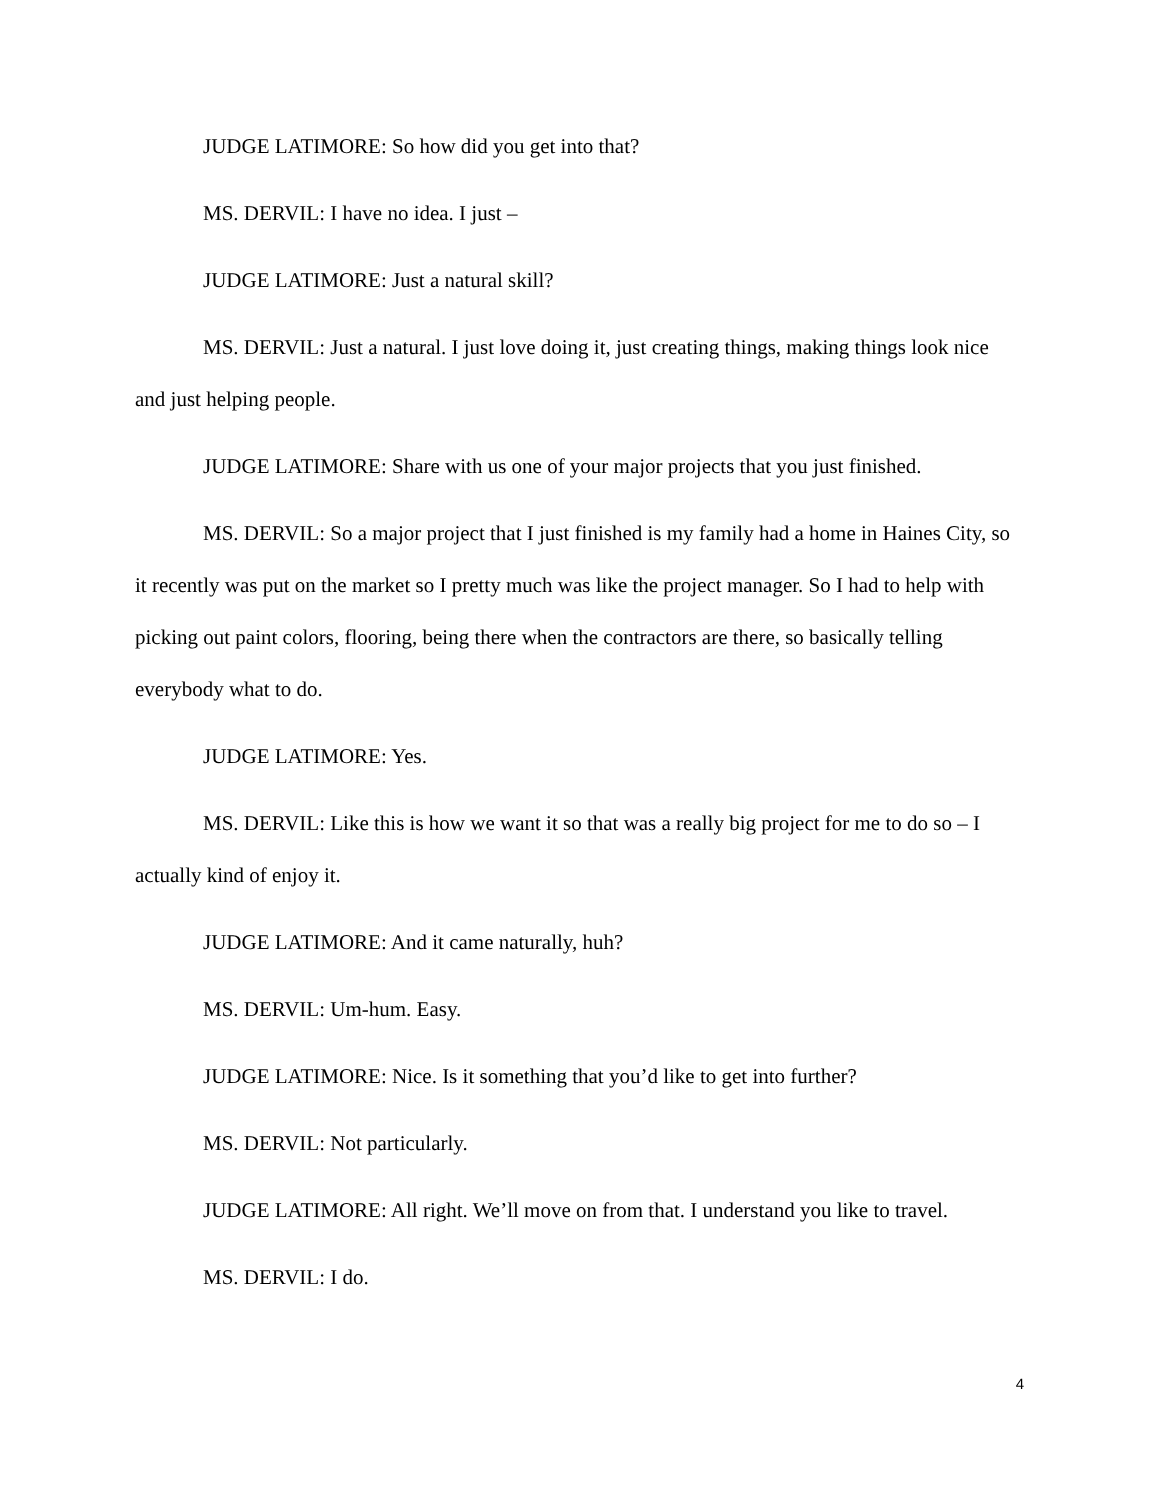JUDGE LATIMORE: So how did you get into that?
MS. DERVIL: I have no idea. I just –
JUDGE LATIMORE: Just a natural skill?
MS. DERVIL: Just a natural. I just love doing it, just creating things, making things look nice and just helping people.
JUDGE LATIMORE: Share with us one of your major projects that you just finished.
MS. DERVIL: So a major project that I just finished is my family had a home in Haines City, so it recently was put on the market so I pretty much was like the project manager. So I had to help with picking out paint colors, flooring, being there when the contractors are there, so basically telling everybody what to do.
JUDGE LATIMORE: Yes.
MS. DERVIL: Like this is how we want it so that was a really big project for me to do so – I actually kind of enjoy it.
JUDGE LATIMORE: And it came naturally, huh?
MS. DERVIL: Um-hum. Easy.
JUDGE LATIMORE: Nice. Is it something that you’d like to get into further?
MS. DERVIL: Not particularly.
JUDGE LATIMORE: All right. We’ll move on from that. I understand you like to travel.
MS. DERVIL: I do.
4